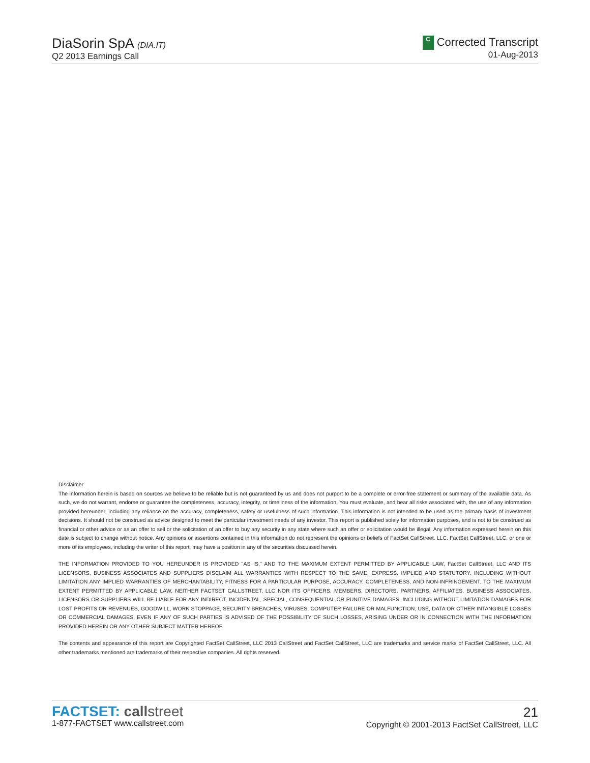DiaSorin SpA (DIA.IT)
Q2 2013 Earnings Call
C Corrected Transcript
01-Aug-2013
Disclaimer
The information herein is based on sources we believe to be reliable but is not guaranteed by us and does not purport to be a complete or error-free statement or summary of the available data. As such, we do not warrant, endorse or guarantee the completeness, accuracy, integrity, or timeliness of the information. You must evaluate, and bear all risks associated with, the use of any information provided hereunder, including any reliance on the accuracy, completeness, safety or usefulness of such information. This information is not intended to be used as the primary basis of investment decisions. It should not be construed as advice designed to meet the particular investment needs of any investor. This report is published solely for information purposes, and is not to be construed as financial or other advice or as an offer to sell or the solicitation of an offer to buy any security in any state where such an offer or solicitation would be illegal. Any information expressed herein on this date is subject to change without notice. Any opinions or assertions contained in this information do not represent the opinions or beliefs of FactSet CallStreet, LLC. FactSet CallStreet, LLC, or one or more of its employees, including the writer of this report, may have a position in any of the securities discussed herein.
THE INFORMATION PROVIDED TO YOU HEREUNDER IS PROVIDED "AS IS," AND TO THE MAXIMUM EXTENT PERMITTED BY APPLICABLE LAW, FactSet CallStreet, LLC AND ITS LICENSORS, BUSINESS ASSOCIATES AND SUPPLIERS DISCLAIM ALL WARRANTIES WITH RESPECT TO THE SAME, EXPRESS, IMPLIED AND STATUTORY, INCLUDING WITHOUT LIMITATION ANY IMPLIED WARRANTIES OF MERCHANTABILITY, FITNESS FOR A PARTICULAR PURPOSE, ACCURACY, COMPLETENESS, AND NON-INFRINGEMENT. TO THE MAXIMUM EXTENT PERMITTED BY APPLICABLE LAW, NEITHER FACTSET CALLSTREET, LLC NOR ITS OFFICERS, MEMBERS, DIRECTORS, PARTNERS, AFFILIATES, BUSINESS ASSOCIATES, LICENSORS OR SUPPLIERS WILL BE LIABLE FOR ANY INDIRECT, INCIDENTAL, SPECIAL, CONSEQUENTIAL OR PUNITIVE DAMAGES, INCLUDING WITHOUT LIMITATION DAMAGES FOR LOST PROFITS OR REVENUES, GOODWILL, WORK STOPPAGE, SECURITY BREACHES, VIRUSES, COMPUTER FAILURE OR MALFUNCTION, USE, DATA OR OTHER INTANGIBLE LOSSES OR COMMERCIAL DAMAGES, EVEN IF ANY OF SUCH PARTIES IS ADVISED OF THE POSSIBILITY OF SUCH LOSSES, ARISING UNDER OR IN CONNECTION WITH THE INFORMATION PROVIDED HEREIN OR ANY OTHER SUBJECT MATTER HEREOF.
The contents and appearance of this report are Copyrighted FactSet CallStreet, LLC 2013 CallStreet and FactSet CallStreet, LLC are trademarks and service marks of FactSet CallStreet, LLC. All other trademarks mentioned are trademarks of their respective companies. All rights reserved.
FACTSET: callstreet
1-877-FACTSET www.callstreet.com
21
Copyright © 2001-2013 FactSet CallStreet, LLC